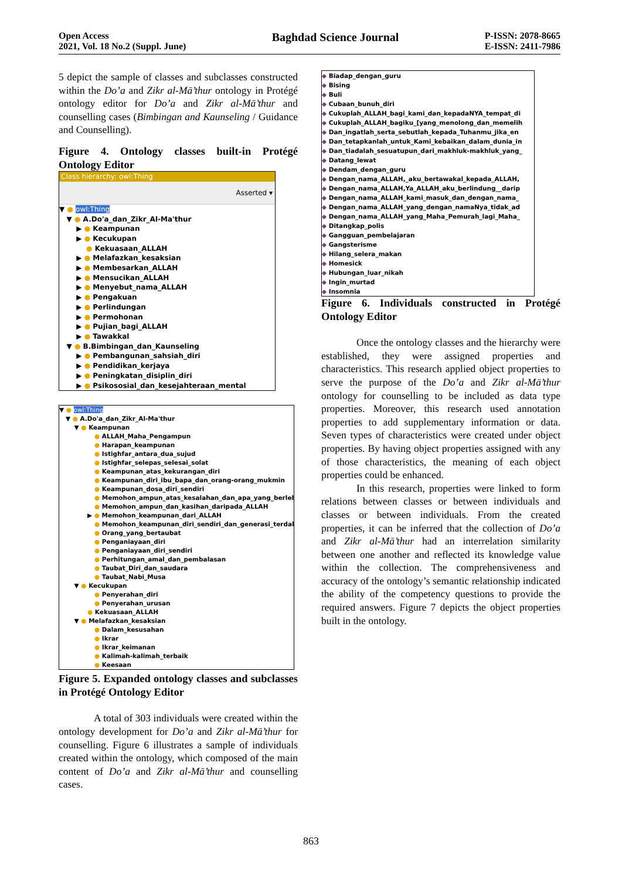Open Access
2021, Vol. 18 No.2 (Suppl. June)
Baghdad Science Journal
P-ISSN: 2078-8665
E-ISSN: 2411-7986
5 depict the sample of classes and subclasses constructed within the Do’a and Zikr al-Mā’thur ontology in Protégé ontology editor for Do’a and Zikr al-Mā’thur and counselling cases (Bimbingan and Kaunseling / Guidance and Counselling).
Figure 4. Ontology classes built-in Protégé Ontology Editor
Class hierarchy: owl:Thing
Asserted ▾
▼ ● owl:Thing
▼ ● A.Do'a_dan_Zikr_Al-Ma'thur
▶ ● Keampunan
▶ ● Kecukupan
● Kekuasaan_ALLAH
▶ ● Melafazkan_kesaksian
▶ ● Membesarkan_ALLAH
▶ ● Mensucikan_ALLAH
▶ ● Menyebut_nama_ALLAH
▶ ● Pengakuan
▶ ● Perlindungan
▶ ● Permohonan
▶ ● Pujian_bagi_ALLAH
▶ ● Tawakkal
▼ ● B.Bimbingan_dan_Kaunseling
▶ ● Pembangunan_sahsiah_diri
▶ ● Pendidikan_kerjaya
▶ ● Peningkatan_disiplin_diri
▶ ● Psikososial_dan_kesejahteraan_mental
▼ ● owl:Thing
▼ ● A.Do'a_dan_Zikr_Al-Ma'thur
▼ ● Keampunan
● ALLAH_Maha_Pengampun
● Harapan_keampunan
● Istighfar_antara_dua_sujud
● Istighfar_selepas_selesai_solat
● Keampunan_atas_kekurangan_diri
● Keampunan_diri_ibu_bapa_dan_orang-orang_mukmin
● Keampunan_dosa_diri_sendiri
● Memohon_ampun_atas_kesalahan_dan_apa_yang_berlebiha
● Memohon_ampun_dan_kasihan_daripada_ALLAH
▶ ● Memohon_keampunan_dari_ALLAH
● Memohon_keampunan_diri_sendiri_dan_generasi_terdahulu
● Orang_yang_bertaubat
● Penganiayaan_diri
● Penganiayaan_diri_sendiri
● Perhitungan_amal_dan_pembalasan
● Taubat_Diri_dan_saudara
● Taubat_Nabi_Musa
▼ ● Kecukupan
● Penyerahan_diri
● Penyerahan_urusan
● Kekuasaan_ALLAH
▼ ● Melafazkan_kesaksian
● Dalam_kesusahan
● Ikrar
● Ikrar_keimanan
● Kalimah-kalimah_terbaik
● Keesaan
Figure 5. Expanded ontology classes and subclasses in Protégé Ontology Editor
A total of 303 individuals were created within the ontology development for Do’a and Zikr al-Mā’thur for counselling. Figure 6 illustrates a sample of individuals created within the ontology, which composed of the main content of Do’a and Zikr al-Mā’thur and counselling cases.
◆ Biadap_dengan_guru
◆ Bising
◆ Buli
◆ Cubaan_bunuh_diri
◆ Cukuplah_ALLAH_bagi_kami_dan_kepadaNYA_tempat_di
◆ Cukuplah_ALLAH_bagiku_[yang_menolong_dan_memelih
◆ Dan_ingatlah_serta_sebutlah_kepada_Tuhanmu_jika_en
◆ Dan_tetapkanlah_untuk_Kami_kebaikan_dalam_dunia_in
◆ Dan_tiadalah_sesuatupun_dari_makhluk-makhluk_yang_
◆ Datang_lewat
◆ Dendam_dengan_guru
◆ Dengan_nama_ALLAH,_aku_bertawakal_kepada_ALLAH,
◆ Dengan_nama_ALLAH,Ya_ALLAH_aku_berlindung__darip
◆ Dengan_nama_ALLAH_kami_masuk_dan_dengan_nama_
◆ Dengan_nama_ALLAH_yang_dengan_namaNya_tidak_ad
◆ Dengan_nama_ALLAH_yang_Maha_Pemurah_lagi_Maha_
◆ Ditangkap_polis
◆ Gangguan_pembelajaran
◆ Gangsterisme
◆ Hilang_selera_makan
◆ Homesick
◆ Hubungan_luar_nikah
◆ Ingin_murtad
◆ Insomnia
Figure 6. Individuals constructed in Protégé Ontology Editor
Once the ontology classes and the hierarchy were established, they were assigned properties and characteristics. This research applied object properties to serve the purpose of the Do’a and Zikr al-Mā’thur ontology for counselling to be included as data type properties. Moreover, this research used annotation properties to add supplementary information or data. Seven types of characteristics were created under object properties. By having object properties assigned with any of those characteristics, the meaning of each object properties could be enhanced.
In this research, properties were linked to form relations between classes or between individuals and classes or between individuals. From the created properties, it can be inferred that the collection of Do’a and Zikr al-Mā’thur had an interrelation similarity between one another and reflected its knowledge value within the collection. The comprehensiveness and accuracy of the ontology’s semantic relationship indicated the ability of the competency questions to provide the required answers. Figure 7 depicts the object properties built in the ontology.
863